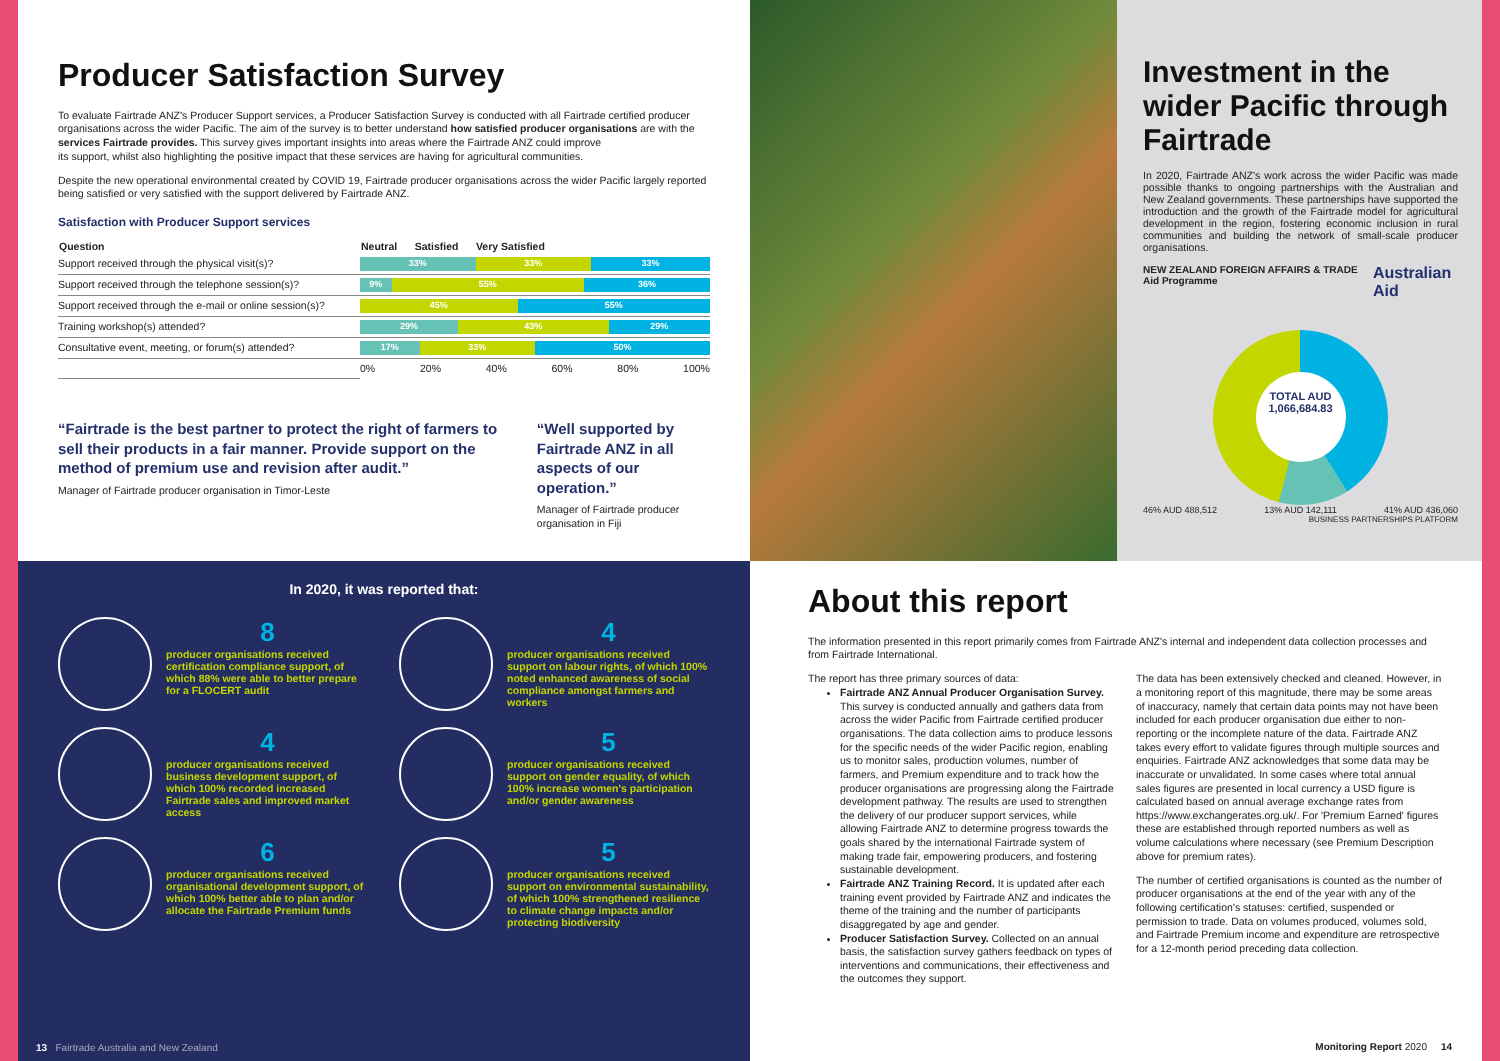Producer Satisfaction Survey
To evaluate Fairtrade ANZ's Producer Support services, a Producer Satisfaction Survey is conducted with all Fairtrade certified producer organisations across the wider Pacific. The aim of the survey is to better understand how satisfied producer organisations are with the services Fairtrade provides. This survey gives important insights into areas where the Fairtrade ANZ could improve
its support, whilst also highlighting the positive impact that these services are having for agricultural communities.
Despite the new operational environmental created by COVID 19, Fairtrade producer organisations across the wider Pacific largely reported being satisfied or very satisfied with the support delivered by Fairtrade ANZ.
Satisfaction with Producer Support services
| Question | Neutral Satisfied Very Satisfied |
| --- | --- |
| Support received through the physical visit(s)? | 33% 33% 33% |
| Support received through the telephone session(s)? | 9% 55% 36% |
| Support received through the e-mail or online session(s)? | 45% 55% |
| Training workshop(s) attended? | 29% 43% 29% |
| Consultative event, meeting, or forum(s) attended? | 17% 33% 50% |
| | 0% 20% 40% 60% 80% 100% |
“Fairtrade is the best partner to protect the right of farmers to sell their products in a fair manner. Provide support on the method of premium use and revision after audit.”
Manager of Fairtrade producer organisation in Timor-Leste
“Well supported by Fairtrade ANZ in all aspects of our operation.”
Manager of Fairtrade producer organisation in Fiji
Investment in the wider Pacific through Fairtrade
In 2020, Fairtrade ANZ's work across the wider Pacific was made possible thanks to ongoing partnerships with the Australian and New Zealand governments. These partnerships have supported the introduction and the growth of the Fairtrade model for agricultural development in the region, fostering economic inclusion in rural communities and building the network of small-scale producer organisations.
NEW ZEALAND FOREIGN AFFAIRS & TRADE Aid Programme Australian Aid
TOTAL AUD 1,066,684.83
46% AUD 488,512 13% AUD 142,111 41% AUD 436,060
BUSINESS PARTNERSHIPS PLATFORM
In 2020, it was reported that:
8
producer organisations received certification compliance support, of which 88% were able to better prepare for a FLOCERT audit
4
producer organisations received support on labour rights, of which 100% noted enhanced awareness of social compliance amongst farmers and workers
4
producer organisations received business development support, of which 100% recorded increased Fairtrade sales and improved market access
5
producer organisations received support on gender equality, of which 100% increase women's participation and/or gender awareness
6
producer organisations received organisational development support, of which 100% better able to plan and/or allocate the Fairtrade Premium funds
5
producer organisations received support on environmental sustainability, of which 100% strengthened resilience to climate change impacts and/or protecting biodiversity
13 Fairtrade Australia and New Zealand
About this report
The information presented in this report primarily comes from Fairtrade ANZ's internal and independent data collection processes and from Fairtrade International.
The report has three primary sources of data:
Fairtrade ANZ Annual Producer Organisation Survey. This survey is conducted annually and gathers data from across the wider Pacific from Fairtrade certified producer organisations. The data collection aims to produce lessons for the specific needs of the wider Pacific region, enabling us to monitor sales, production volumes, number of farmers, and Premium expenditure and to track how the producer organisations are progressing along the Fairtrade development pathway. The results are used to strengthen the delivery of our producer support services, while allowing Fairtrade ANZ to determine progress towards the goals shared by the international Fairtrade system of making trade fair, empowering producers, and fostering sustainable development.
Fairtrade ANZ Training Record. It is updated after each training event provided by Fairtrade ANZ and indicates the theme of the training and the number of participants disaggregated by age and gender.
Producer Satisfaction Survey. Collected on an annual basis, the satisfaction survey gathers feedback on types of interventions and communications, their effectiveness and the outcomes they support.
The data has been extensively checked and cleaned. However, in a monitoring report of this magnitude, there may be some areas of inaccuracy, namely that certain data points may not have been included for each producer organisation due either to non-reporting or the incomplete nature of the data. Fairtrade ANZ takes every effort to validate figures through multiple sources and enquiries. Fairtrade ANZ acknowledges that some data may be inaccurate or unvalidated. In some cases where total annual sales figures are presented in local currency a USD figure is calculated based on annual average exchange rates from https://www.exchangerates.org.uk/. For 'Premium Earned' figures these are established through reported numbers as well as volume calculations where necessary (see Premium Description above for premium rates).
The number of certified organisations is counted as the number of producer organisations at the end of the year with any of the following certification's statuses: certified, suspended or permission to trade. Data on volumes produced, volumes sold, and Fairtrade Premium income and expenditure are retrospective for a 12-month period preceding data collection.
Monitoring Report 2020 14